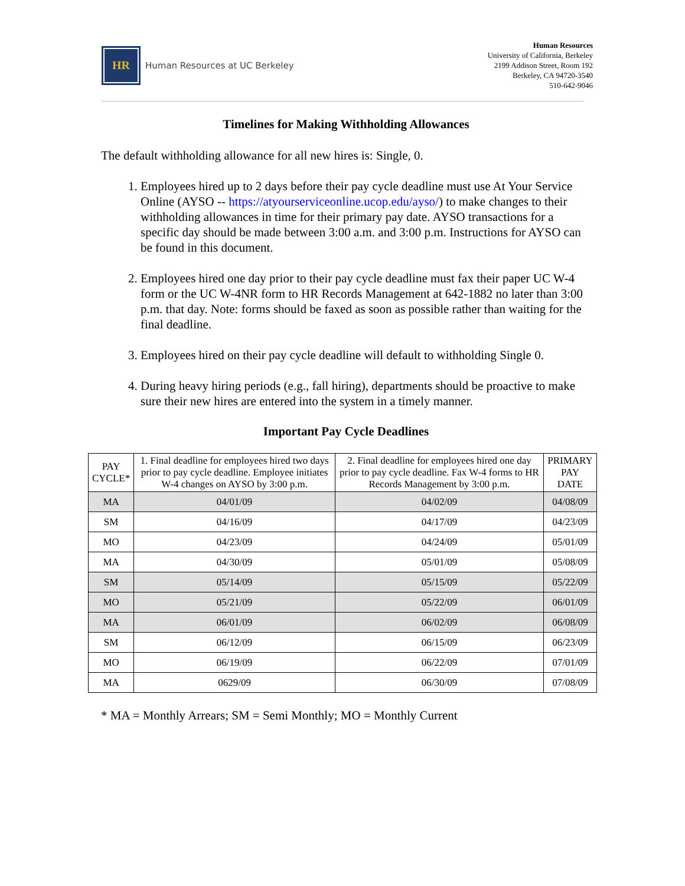HR
Human Resources at UC Berkeley
Human Resources
University of California, Berkeley
2199 Addison Street, Room 192
Berkeley, CA 94720-3540
510-642-9046
Timelines for Making Withholding Allowances
The default withholding allowance for all new hires is: Single, 0.
1. Employees hired up to 2 days before their pay cycle deadline must use At Your Service Online (AYSO -- https://atyourserviceonline.ucop.edu/ayso/) to make changes to their withholding allowances in time for their primary pay date. AYSO transactions for a specific day should be made between 3:00 a.m. and 3:00 p.m. Instructions for AYSO can be found in this document.
2. Employees hired one day prior to their pay cycle deadline must fax their paper UC W-4 form or the UC W-4NR form to HR Records Management at 642-1882 no later than 3:00 p.m. that day. Note: forms should be faxed as soon as possible rather than waiting for the final deadline.
3. Employees hired on their pay cycle deadline will default to withholding Single 0.
4. During heavy hiring periods (e.g., fall hiring), departments should be proactive to make sure their new hires are entered into the system in a timely manner.
Important Pay Cycle Deadlines
| PAY CYCLE* | 1. Final deadline for employees hired two days prior to pay cycle deadline. Employee initiates W-4 changes on AYSO by 3:00 p.m. | 2. Final deadline for employees hired one day prior to pay cycle deadline. Fax W-4 forms to HR Records Management by 3:00 p.m. | PRIMARY PAY DATE |
| --- | --- | --- | --- |
| MA | 04/01/09 | 04/02/09 | 04/08/09 |
| SM | 04/16/09 | 04/17/09 | 04/23/09 |
| MO | 04/23/09 | 04/24/09 | 05/01/09 |
| MA | 04/30/09 | 05/01/09 | 05/08/09 |
| SM | 05/14/09 | 05/15/09 | 05/22/09 |
| MO | 05/21/09 | 05/22/09 | 06/01/09 |
| MA | 06/01/09 | 06/02/09 | 06/08/09 |
| SM | 06/12/09 | 06/15/09 | 06/23/09 |
| MO | 06/19/09 | 06/22/09 | 07/01/09 |
| MA | 0629/09 | 06/30/09 | 07/08/09 |
* MA = Monthly Arrears; SM = Semi Monthly; MO = Monthly Current